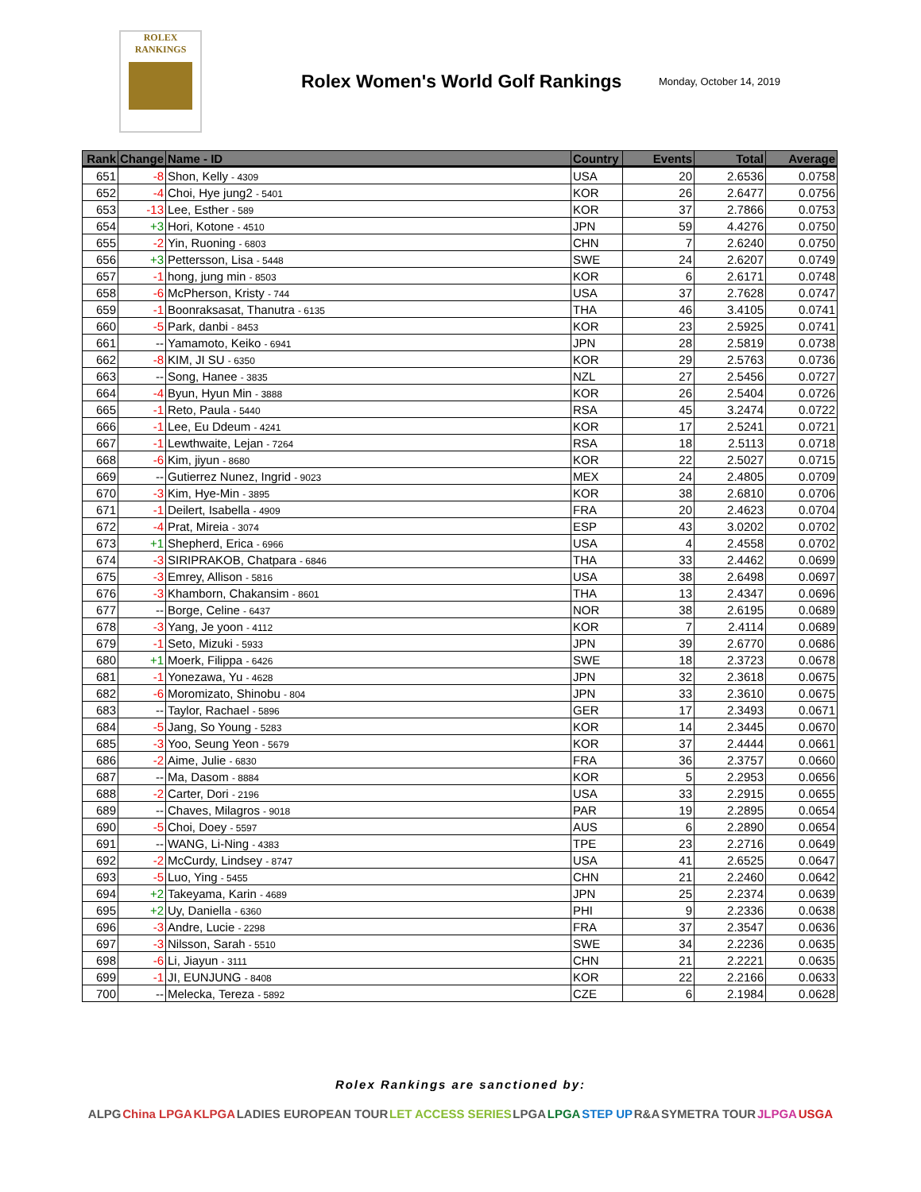ROLEX
RANKINGS
Rolex Women's World Golf Rankings
Monday, October 14, 2019
| Rank | Change | Name - ID | Country | Events | Total | Average |
| --- | --- | --- | --- | --- | --- | --- |
| 651 | -8 | Shon, Kelly - 4309 | USA | 20 | 2.6536 | 0.0758 |
| 652 | -4 | Choi, Hye jung2 - 5401 | KOR | 26 | 2.6477 | 0.0756 |
| 653 | -13 | Lee, Esther - 589 | KOR | 37 | 2.7866 | 0.0753 |
| 654 | +3 | Hori, Kotone - 4510 | JPN | 59 | 4.4276 | 0.0750 |
| 655 | -2 | Yin, Ruoning - 6803 | CHN | 7 | 2.6240 | 0.0750 |
| 656 | +3 | Pettersson, Lisa - 5448 | SWE | 24 | 2.6207 | 0.0749 |
| 657 | -1 | hong, jung min - 8503 | KOR | 6 | 2.6171 | 0.0748 |
| 658 | -6 | McPherson, Kristy - 744 | USA | 37 | 2.7628 | 0.0747 |
| 659 | -1 | Boonraksasat, Thanutra - 6135 | THA | 46 | 3.4105 | 0.0741 |
| 660 | -5 | Park, danbi - 8453 | KOR | 23 | 2.5925 | 0.0741 |
| 661 | -- | Yamamoto, Keiko - 6941 | JPN | 28 | 2.5819 | 0.0738 |
| 662 | -8 | KIM, JI SU - 6350 | KOR | 29 | 2.5763 | 0.0736 |
| 663 | -- | Song, Hanee - 3835 | NZL | 27 | 2.5456 | 0.0727 |
| 664 | -4 | Byun, Hyun Min - 3888 | KOR | 26 | 2.5404 | 0.0726 |
| 665 | -1 | Reto, Paula - 5440 | RSA | 45 | 3.2474 | 0.0722 |
| 666 | -1 | Lee, Eu Ddeum - 4241 | KOR | 17 | 2.5241 | 0.0721 |
| 667 | -1 | Lewthwaite, Lejan - 7264 | RSA | 18 | 2.5113 | 0.0718 |
| 668 | -6 | Kim, jiyun - 8680 | KOR | 22 | 2.5027 | 0.0715 |
| 669 | -- | Gutierrez Nunez, Ingrid - 9023 | MEX | 24 | 2.4805 | 0.0709 |
| 670 | -3 | Kim, Hye-Min - 3895 | KOR | 38 | 2.6810 | 0.0706 |
| 671 | -1 | Deilert, Isabella - 4909 | FRA | 20 | 2.4623 | 0.0704 |
| 672 | -4 | Prat, Mireia - 3074 | ESP | 43 | 3.0202 | 0.0702 |
| 673 | +1 | Shepherd, Erica - 6966 | USA | 4 | 2.4558 | 0.0702 |
| 674 | -3 | SIRIPRAKOB, Chatpara - 6846 | THA | 33 | 2.4462 | 0.0699 |
| 675 | -3 | Emrey, Allison - 5816 | USA | 38 | 2.6498 | 0.0697 |
| 676 | -3 | Khamborn, Chakansim - 8601 | THA | 13 | 2.4347 | 0.0696 |
| 677 | -- | Borge, Celine - 6437 | NOR | 38 | 2.6195 | 0.0689 |
| 678 | -3 | Yang, Je yoon - 4112 | KOR | 7 | 2.4114 | 0.0689 |
| 679 | -1 | Seto, Mizuki - 5933 | JPN | 39 | 2.6770 | 0.0686 |
| 680 | +1 | Moerk, Filippa - 6426 | SWE | 18 | 2.3723 | 0.0678 |
| 681 | -1 | Yonezawa, Yu - 4628 | JPN | 32 | 2.3618 | 0.0675 |
| 682 | -6 | Moromizato, Shinobu - 804 | JPN | 33 | 2.3610 | 0.0675 |
| 683 | -- | Taylor, Rachael - 5896 | GER | 17 | 2.3493 | 0.0671 |
| 684 | -5 | Jang, So Young - 5283 | KOR | 14 | 2.3445 | 0.0670 |
| 685 | -3 | Yoo, Seung Yeon - 5679 | KOR | 37 | 2.4444 | 0.0661 |
| 686 | -2 | Aime, Julie - 6830 | FRA | 36 | 2.3757 | 0.0660 |
| 687 | -- | Ma, Dasom - 8884 | KOR | 5 | 2.2953 | 0.0656 |
| 688 | -2 | Carter, Dori - 2196 | USA | 33 | 2.2915 | 0.0655 |
| 689 | -- | Chaves, Milagros - 9018 | PAR | 19 | 2.2895 | 0.0654 |
| 690 | -5 | Choi, Doey - 5597 | AUS | 6 | 2.2890 | 0.0654 |
| 691 | -- | WANG, Li-Ning - 4383 | TPE | 23 | 2.2716 | 0.0649 |
| 692 | -2 | McCurdy, Lindsey - 8747 | USA | 41 | 2.6525 | 0.0647 |
| 693 | -5 | Luo, Ying - 5455 | CHN | 21 | 2.2460 | 0.0642 |
| 694 | +2 | Takeyama, Karin - 4689 | JPN | 25 | 2.2374 | 0.0639 |
| 695 | +2 | Uy, Daniella - 6360 | PHI | 9 | 2.2336 | 0.0638 |
| 696 | -3 | Andre, Lucie - 2298 | FRA | 37 | 2.3547 | 0.0636 |
| 697 | -3 | Nilsson, Sarah - 5510 | SWE | 34 | 2.2236 | 0.0635 |
| 698 | -6 | Li, Jiayun - 3111 | CHN | 21 | 2.2221 | 0.0635 |
| 699 | -1 | JI, EUNJUNG - 8408 | KOR | 22 | 2.2166 | 0.0633 |
| 700 | -- | Melecka, Tereza - 5892 | CZE | 6 | 2.1984 | 0.0628 |
Rolex Rankings are sanctioned by:
ALPG China LPGA KLPGA LADIES EUROPEAN TOUR LET ACCESS SERIES LPGA LPGA STEP UP R&A SYMETRA TOUR JLPGA USGA